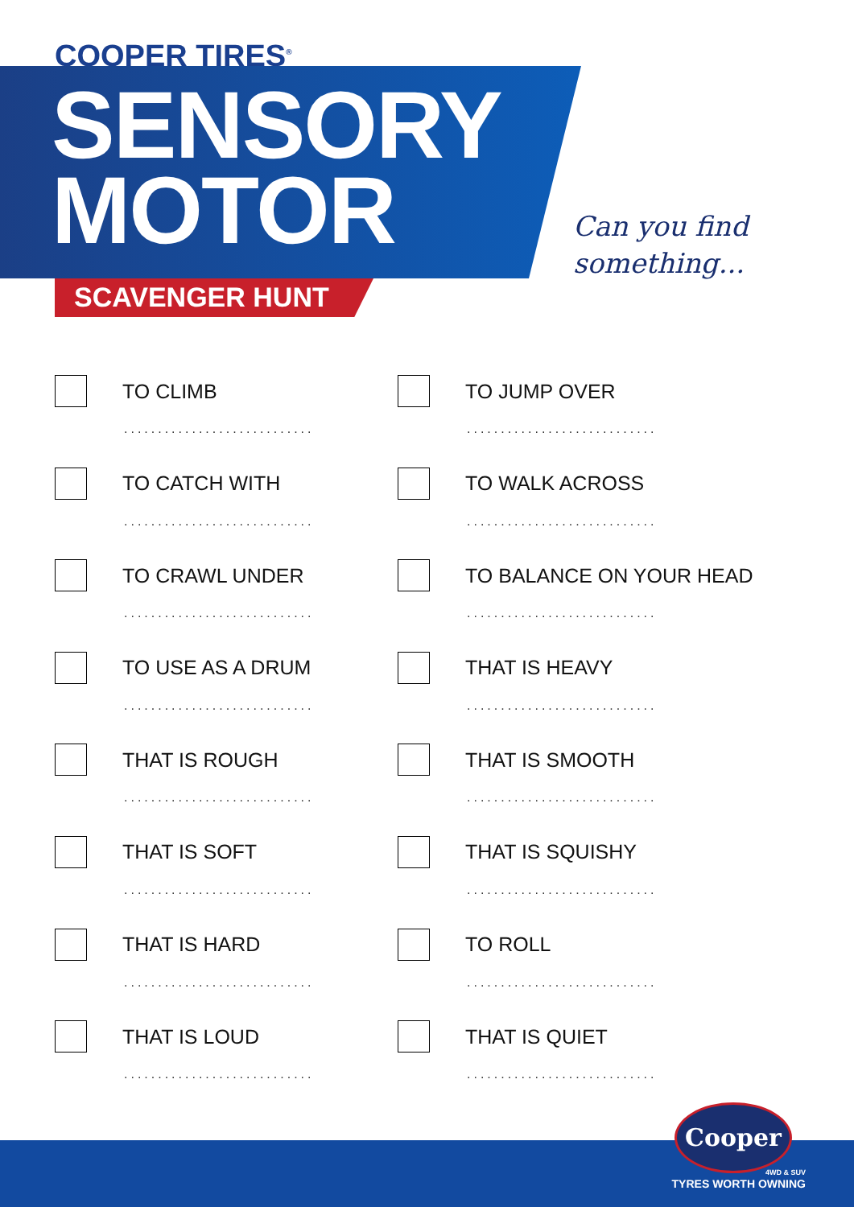COOPER TIRES<sup>®</sup>
SENSORY
MOTOR
SCAVENGER HUNT
Can you find
something...
TO CLIMB
............................
TO JUMP OVER
............................
TO CATCH WITH
............................
TO WALK ACROSS
............................
TO CRAWL UNDER
............................
TO BALANCE ON YOUR HEAD
............................
TO USE AS A DRUM
............................
THAT IS HEAVY
............................
THAT IS ROUGH
............................
THAT IS SMOOTH
............................
THAT IS SOFT
............................
THAT IS SQUISHY
............................
THAT IS HARD
............................
TO ROLL
............................
THAT IS LOUD
............................
THAT IS QUIET
............................
Cooper
4WD & SUV
TYRES WORTH OWNING